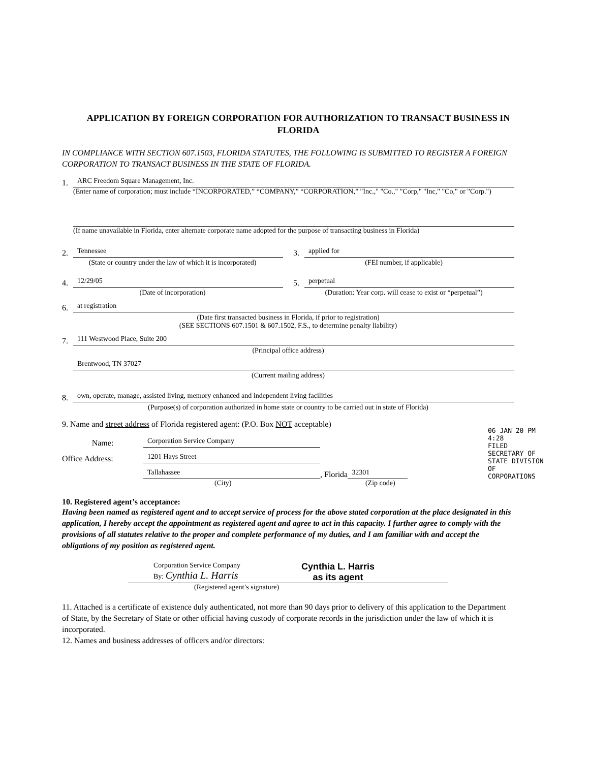APPLICATION BY FOREIGN CORPORATION FOR AUTHORIZATION TO TRANSACT BUSINESS IN FLORIDA
IN COMPLIANCE WITH SECTION 607.1503, FLORIDA STATUTES, THE FOLLOWING IS SUBMITTED TO REGISTER A FOREIGN CORPORATION TO TRANSACT BUSINESS IN THE STATE OF FLORIDA.
1. ARC Freedom Square Management, Inc.
(Enter name of corporation; must include “INCORPORATED,” “COMPANY,” “CORPORATION,” "Inc.," "Co.," "Corp," "Inc," "Co," or "Corp.")
(If name unavailable in Florida, enter alternate corporate name adopted for the purpose of transacting business in Florida)
2. Tennessee
(State or country under the law of which it is incorporated)
3. applied for
(FEI number, if applicable)
4. 12/29/05
(Date of incorporation)
5. perpetual
(Duration: Year corp. will cease to exist or “perpetual”)
6. at registration
(Date first transacted business in Florida, if prior to registration)
(SEE SECTIONS 607.1501 & 607.1502, F.S., to determine penalty liability)
7. 111 Westwood Place, Suite 200
(Principal office address)
Brentwood, TN 37027
(Current mailing address)
8. own, operate, manage, assisted living, memory enhanced and independent living facilities
(Purpose(s) of corporation authorized in home state or country to be carried out in state of Florida)
9. Name and street address of Florida registered agent: (P.O. Box NOT acceptable)
Name: Corporation Service Company
Office Address: 1201 Hays Street
Tallahassee, Florida 32301
(City) (Zip code)
10. Registered agent’s acceptance:
Having been named as registered agent and to accept service of process for the above stated corporation at the place designated in this application, I hereby accept the appointment as registered agent and agree to act in this capacity. I further agree to comply with the provisions of all statutes relative to the proper and complete performance of my duties, and I am familiar with and accept the obligations of my position as registered agent.
Corporation Service Company
By: Cynthia L. Harris
Cynthia L. Harris
as its agent
(Registered agent’s signature)
11. Attached is a certificate of existence duly authenticated, not more than 90 days prior to delivery of this application to the Department of State, by the Secretary of State or other official having custody of corporate records in the jurisdiction under the law of which it is incorporated.
12. Names and business addresses of officers and/or directors:
06 JAN 20 PM 4:28
FILED SECRETARY OF STATE DIVISION OF CORPORATIONS